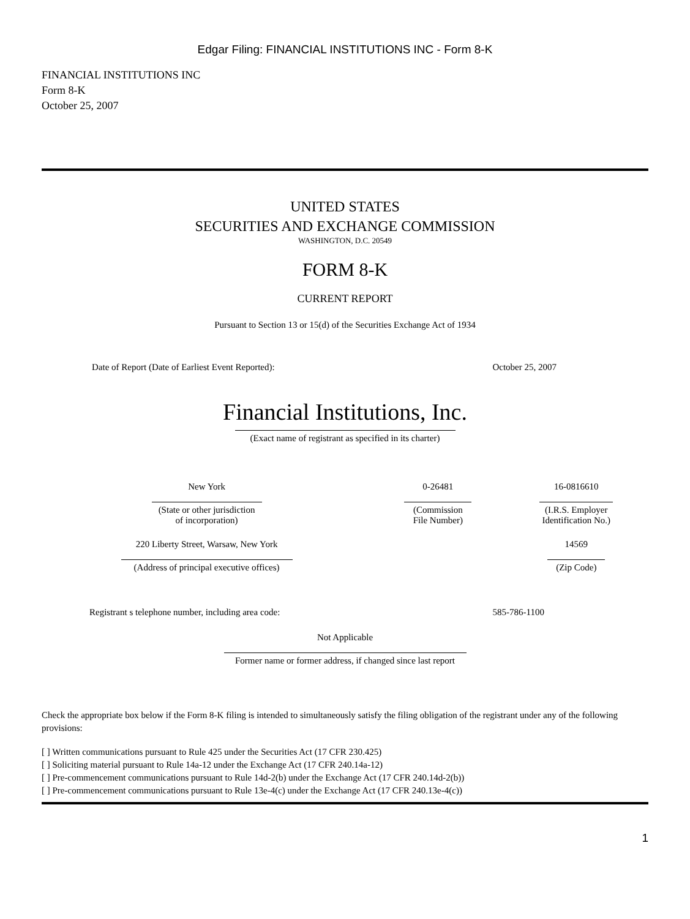Edgar Filing: FINANCIAL INSTITUTIONS INC - Form 8-K
FINANCIAL INSTITUTIONS INC
Form 8-K
October 25, 2007
UNITED STATES
SECURITIES AND EXCHANGE COMMISSION
WASHINGTON, D.C. 20549
FORM 8-K
CURRENT REPORT
Pursuant to Section 13 or 15(d) of the Securities Exchange Act of 1934
| Date of Report (Date of Earliest Event Reported): | October 25, 2007 |
Financial Institutions, Inc.
(Exact name of registrant as specified in its charter)
| New York | 0-26481 | 16-0816610 |
| (State or other jurisdiction of incorporation) | (Commission File Number) | (I.R.S. Employer Identification No.) |
| 220 Liberty Street, Warsaw, New York | | 14569 |
| (Address of principal executive offices) | | (Zip Code) |
| Registrant s telephone number, including area code: | 585-786-1100 |
Not Applicable
Former name or former address, if changed since last report
Check the appropriate box below if the Form 8-K filing is intended to simultaneously satisfy the filing obligation of the registrant under any of the following provisions:
[ ] Written communications pursuant to Rule 425 under the Securities Act (17 CFR 230.425)
[ ] Soliciting material pursuant to Rule 14a-12 under the Exchange Act (17 CFR 240.14a-12)
[ ] Pre-commencement communications pursuant to Rule 14d-2(b) under the Exchange Act (17 CFR 240.14d-2(b))
[ ] Pre-commencement communications pursuant to Rule 13e-4(c) under the Exchange Act (17 CFR 240.13e-4(c))
1